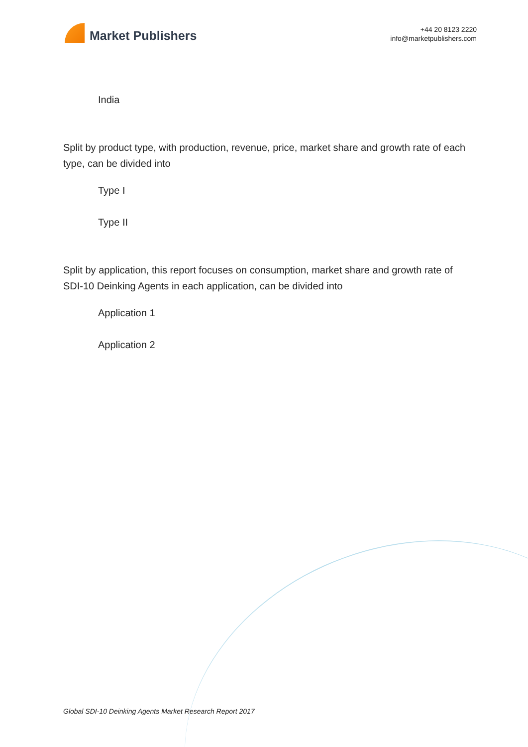Market Publishers
+44 20 8123 2220
info@marketpublishers.com
India
Split by product type, with production, revenue, price, market share and growth rate of each type, can be divided into
Type I
Type II
Split by application, this report focuses on consumption, market share and growth rate of SDI-10 Deinking Agents in each application, can be divided into
Application 1
Application 2
Global SDI-10 Deinking Agents Market Research Report 2017